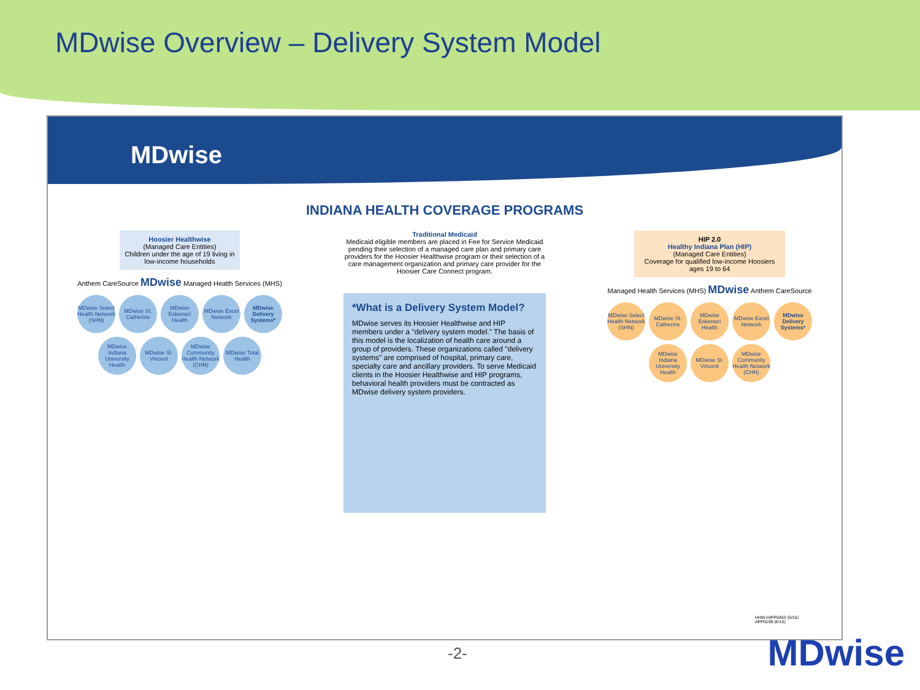MDwise Overview – Delivery System Model
MDwise
INDIANA HEALTH COVERAGE PROGRAMS
Hoosier Healthwise
(Managed Care Entities)
Children under the age of 19 living in low-income households
Anthem CareSource MDwise Managed Health Services (MHS)
MDwise Select Health Network (SHN)
MDwise St. Catherine
MDwise Eskenazi Health
MDwise Excel Network
MDwise Delivery Systems*
MDwise Indiana University Health
MDwise St. Vincent
MDwise Community Health Network (CHN)
MDwise Total Health
Traditional Medicaid
Medicaid eligible members are placed in Fee for Service Medicaid pending their selection of a managed care plan and primary care providers for the Hoosier Healthwise program or their selection of a care management organization and primary care provider for the Hoosier Care Connect program.
*What is a Delivery System Model?
MDwise serves its Hoosier Healthwise and HIP members under a "delivery system model." The basis of this model is the localization of health care around a group of providers. These organizations called "delivery systems" are comprised of hospital, primary care, specialty care and ancillary providers. To serve Medicaid clients in the Hoosier Healthwise and HIP programs, behavioral health providers must be contracted as MDwise delivery system providers.
HIP 2.0
Healthy Indiana Plan (HIP)
(Managed Care Entities)
Coverage for qualified low-income Hoosiers ages 19 to 64
Managed Health Services (MHS) MDwise Anthem CareSource
MDwise Select Health Network (SHN)
MDwise St. Catherine
MDwise Eskenazi Health
MDwise Excel Network
MDwise Delivery Systems*
MDwise Indiana University Health
MDwise St. Vincent
MDwise Community Health Network (CHN)
HHW-HIPP0463 (5/16)
APP0199 (6/15)
-2- MDwise